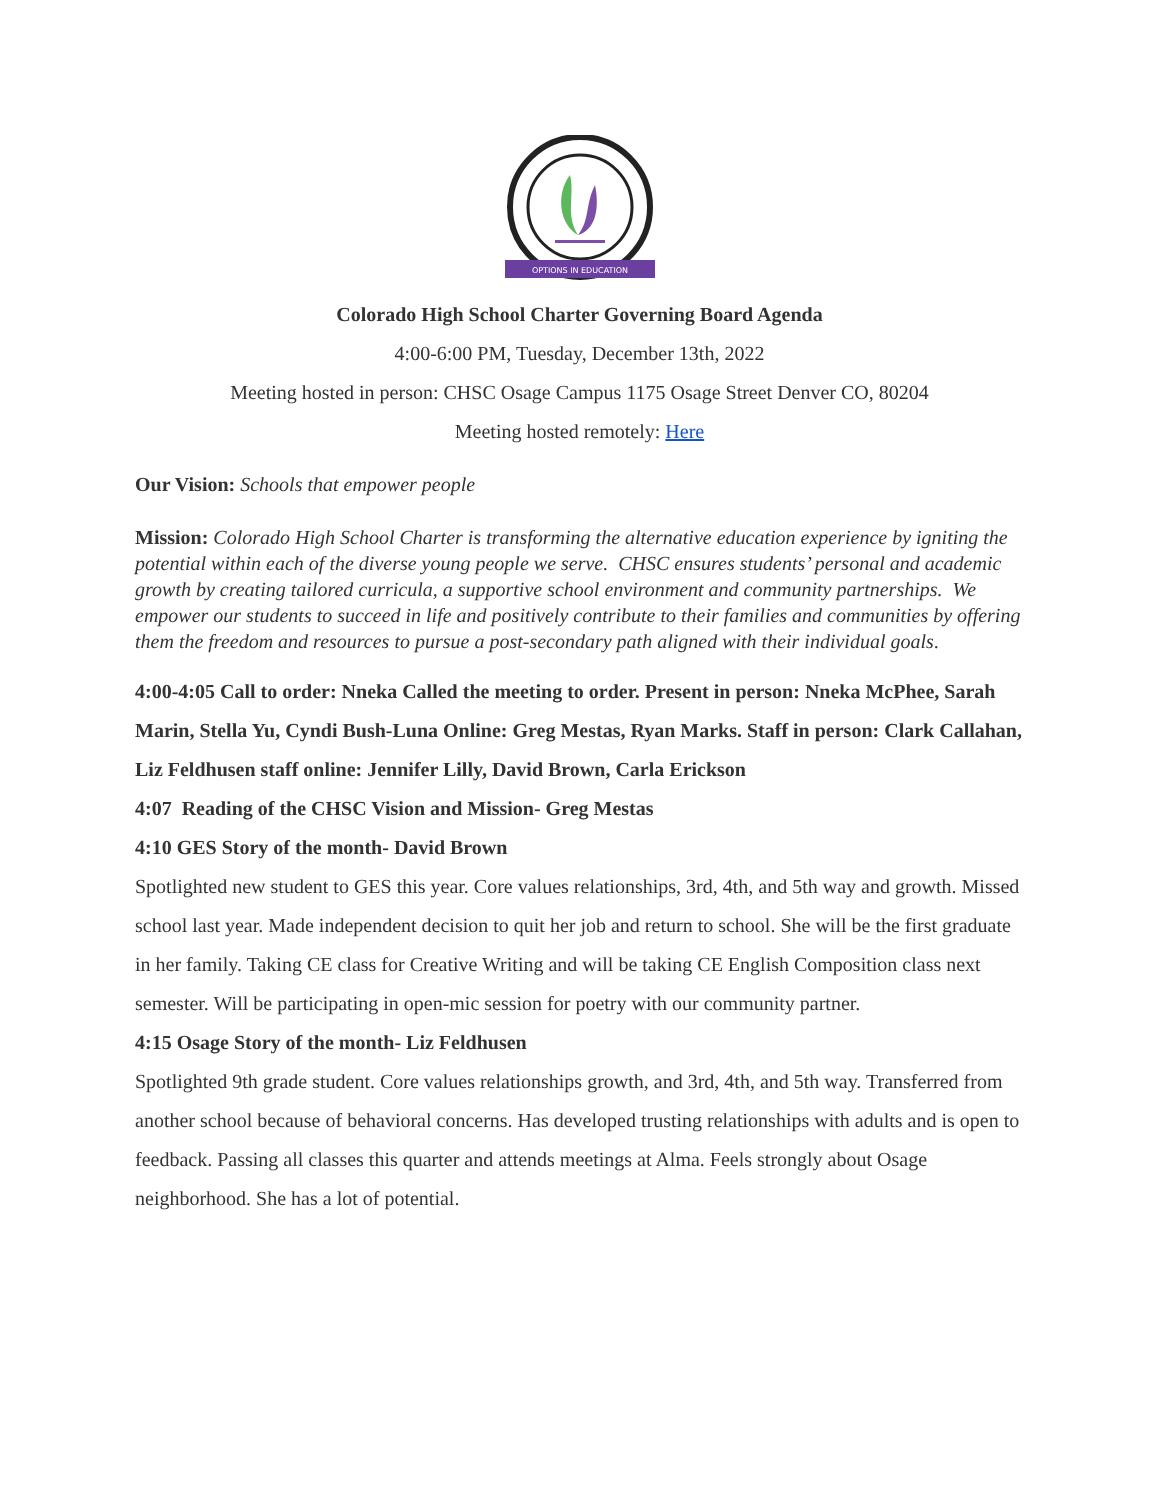OPTIONS IN EDUCATION
Colorado High School Charter Governing Board Agenda
4:00-6:00 PM, Tuesday, December 13th, 2022
Meeting hosted in person: CHSC Osage Campus 1175 Osage Street Denver CO, 80204
Meeting hosted remotely: Here
Our Vision: Schools that empower people
Mission: Colorado High School Charter is transforming the alternative education experience by igniting the potential within each of the diverse young people we serve. CHSC ensures students’ personal and academic growth by creating tailored curricula, a supportive school environment and community partnerships. We empower our students to succeed in life and positively contribute to their families and communities by offering them the freedom and resources to pursue a post-secondary path aligned with their individual goals.
4:00-4:05 Call to order: Nneka Called the meeting to order. Present in person: Nneka McPhee, Sarah Marin, Stella Yu, Cyndi Bush-Luna Online: Greg Mestas, Ryan Marks. Staff in person: Clark Callahan, Liz Feldhusen staff online: Jennifer Lilly, David Brown, Carla Erickson
4:07 Reading of the CHSC Vision and Mission- Greg Mestas
4:10 GES Story of the month- David Brown
Spotlighted new student to GES this year. Core values relationships, 3rd, 4th, and 5th way and growth. Missed school last year. Made independent decision to quit her job and return to school. She will be the first graduate in her family. Taking CE class for Creative Writing and will be taking CE English Composition class next semester. Will be participating in open-mic session for poetry with our community partner.
4:15 Osage Story of the month- Liz Feldhusen
Spotlighted 9th grade student. Core values relationships growth, and 3rd, 4th, and 5th way. Transferred from another school because of behavioral concerns. Has developed trusting relationships with adults and is open to feedback. Passing all classes this quarter and attends meetings at Alma. Feels strongly about Osage neighborhood. She has a lot of potential.